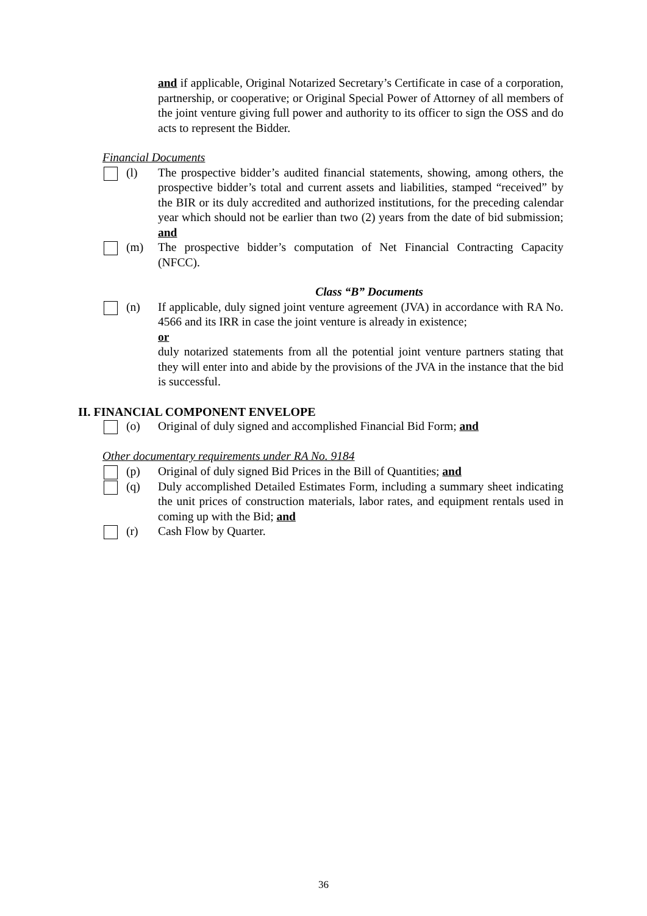and if applicable, Original Notarized Secretary’s Certificate in case of a corporation, partnership, or cooperative; or Original Special Power of Attorney of all members of the joint venture giving full power and authority to its officer to sign the OSS and do acts to represent the Bidder.
Financial Documents
(l) The prospective bidder’s audited financial statements, showing, among others, the prospective bidder’s total and current assets and liabilities, stamped “received” by the BIR or its duly accredited and authorized institutions, for the preceding calendar year which should not be earlier than two (2) years from the date of bid submission; and
(m) The prospective bidder’s computation of Net Financial Contracting Capacity (NFCC).
Class “B” Documents
(n) If applicable, duly signed joint venture agreement (JVA) in accordance with RA No. 4566 and its IRR in case the joint venture is already in existence;
or
duly notarized statements from all the potential joint venture partners stating that they will enter into and abide by the provisions of the JVA in the instance that the bid is successful.
II. FINANCIAL COMPONENT ENVELOPE
(o) Original of duly signed and accomplished Financial Bid Form; and
Other documentary requirements under RA No. 9184
(p) Original of duly signed Bid Prices in the Bill of Quantities; and
(q) Duly accomplished Detailed Estimates Form, including a summary sheet indicating the unit prices of construction materials, labor rates, and equipment rentals used in coming up with the Bid; and
(r) Cash Flow by Quarter.
36